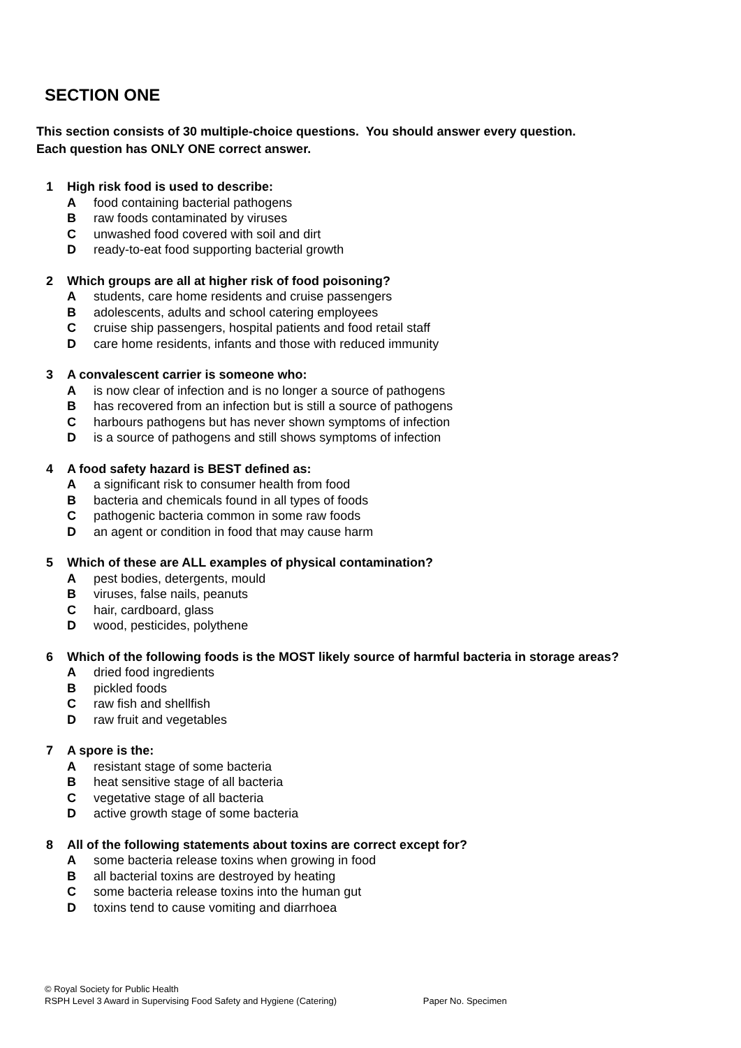SECTION ONE
This section consists of 30 multiple-choice questions. You should answer every question.
Each question has ONLY ONE correct answer.
1 High risk food is used to describe:
Afood containing bacterial pathogens
Braw foods contaminated by viruses
Cunwashed food covered with soil and dirt
Dready-to-eat food supporting bacterial growth
2 Which groups are all at higher risk of food poisoning?
Astudents, care home residents and cruise passengers
Badolescents, adults and school catering employees
Ccruise ship passengers, hospital patients and food retail staff
Dcare home residents, infants and those with reduced immunity
3 A convalescent carrier is someone who:
Ais now clear of infection and is no longer a source of pathogens
Bhas recovered from an infection but is still a source of pathogens
Charbours pathogens but has never shown symptoms of infection
Dis a source of pathogens and still shows symptoms of infection
4 A food safety hazard is BEST defined as:
Aa significant risk to consumer health from food
Bbacteria and chemicals found in all types of foods
Cpathogenic bacteria common in some raw foods
Dan agent or condition in food that may cause harm
5 Which of these are ALL examples of physical contamination?
Apest bodies, detergents, mould
Bviruses, false nails, peanuts
Chair, cardboard, glass
Dwood, pesticides, polythene
6 Which of the following foods is the MOST likely source of harmful bacteria in storage areas?
Adried food ingredients
Bpickled foods
Craw fish and shellfish
Draw fruit and vegetables
7 A spore is the:
Aresistant stage of some bacteria
Bheat sensitive stage of all bacteria
Cvegetative stage of all bacteria
Dactive growth stage of some bacteria
8 All of the following statements about toxins are correct except for?
Asome bacteria release toxins when growing in food
Ball bacterial toxins are destroyed by heating
Csome bacteria release toxins into the human gut
Dtoxins tend to cause vomiting and diarrhoea
© Royal Society for Public Health
RSPH Level 3 Award in Supervising Food Safety and Hygiene (Catering) Paper No. Specimen